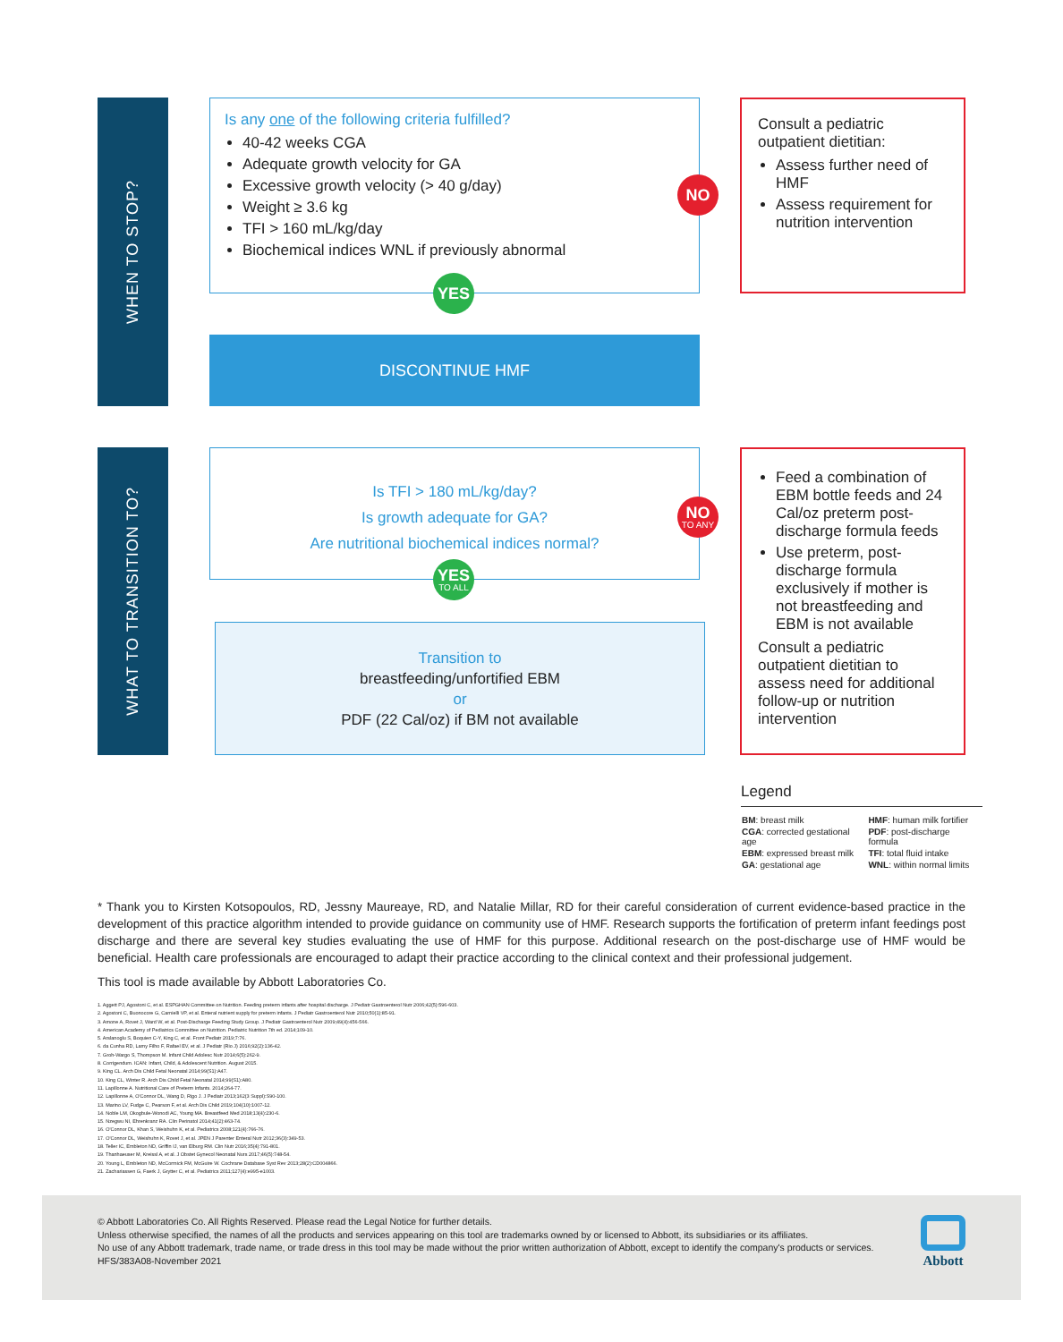WHEN TO STOP?
WHAT TO TRANSITION TO?
Is any one of the following criteria fulfilled?
40-42 weeks CGA
Adequate growth velocity for GA
Excessive growth velocity (> 40 g/day)
Weight ≥ 3.6 kg
TFI > 160 mL/kg/day
Biochemical indices WNL if previously abnormal
YES
NO
Consult a pediatric outpatient dietitian:
Assess further need of HMF
Assess requirement for nutrition intervention
DISCONTINUE HMF
Is TFI > 180 mL/kg/day?
Is growth adequate for GA?
Are nutritional biochemical indices normal?
YES
TO ALL
NO
TO ANY
Transition to
breastfeeding/unfortified EBM
or
PDF (22 Cal/oz) if BM not available
Feed a combination of EBM bottle feeds and 24 Cal/oz preterm post-discharge formula feeds
Use preterm, post-discharge formula exclusively if mother is not breastfeeding and EBM is not available
Consult a pediatric outpatient dietitian to assess need for additional follow-up or nutrition intervention
Legend
| BM : breast milk | HMF : human milk fortifier |
| CGA : corrected gestational age | PDF : post-discharge formula |
| EBM : expressed breast milk | TFI : total fluid intake |
| GA : gestational age | WNL : within normal limits |
* Thank you to Kirsten Kotsopoulos, RD, Jessny Maureaye, RD, and Natalie Millar, RD for their careful consideration of current evidence-based practice in the development of this practice algorithm intended to provide guidance on community use of HMF. Research supports the fortification of preterm infant feedings post discharge and there are several key studies evaluating the use of HMF for this purpose. Additional research on the post-discharge use of HMF would be beneficial. Health care professionals are encouraged to adapt their practice according to the clinical context and their professional judgement.
This tool is made available by Abbott Laboratories Co.
1. Aggett PJ, Agostoni C, et al. ESPGHAN Committee on Nutrition. Feeding preterm infants after hospital discharge. J Pediatr Gastroenterol Nutr 2006;42(5):596-603.
2. Agostoni C, Buonocore G, Carnielli VP, et al. Enteral nutrient supply for preterm infants. J Pediatr Gastroenterol Nutr 2010;50(1):85-91.
3. Amone A, Rovet J, Ward W, et al. Post-Discharge Feeding Study Group. J Pediatr Gastroenterol Nutr 2009;49(4):456-566.
4. American Academy of Pediatrics Committee on Nutrition. Pediatric Nutrition 7th ed. 2014;109-10.
5. Arslanoglu S, Boquien C-Y, King C, et al. Front Pediatr 2019;7:76.
6. da Cunha RD, Lamy Filho F, Rafael EV, et al. J Pediatr (Rio J) 2016;92(2):136-42.
7. Groh-Wargo S, Thompson M. Infant Child Adolesc Nutr 2014;6(5):262-9.
8. Corrigendum. ICAN: Infant, Child, & Adolescent Nutrition. August 2015.
9. King CL. Arch Dis Child Fetal Neonatal 2014;99(S1):A47.
10. King CL, Winter R. Arch Dis Child Fetal Neonatal 2014;99(S1):A80.
11. Lapillonne A. Nutritional Care of Preterm Infants. 2014;264-77.
12. Lapillonne A, O'Connor DL, Wang D, Rigo J. J Pediatr 2013;162(3 Suppl):S90-100.
13. Marino LV, Fudge C, Pearson F, et al. Arch Dis Child 2019;104(10):1007-12.
14. Noble LM, Okogbule-Wonodi AC, Young MA. Breastfeed Med 2018;13(4):230-6.
15. Nzegwu NI, Ehrenkranz RA. Clin Perinatol 2014;41(2):463-74.
16. O'Connor DL, Khan S, Weishuhn K, et al. Pediatrics 2008;121(4):766-76.
17. O'Connor DL, Weishuhn K, Rovet J, et al. JPEN J Parenter Enteral Nutr 2012;36(3):349-53.
18. Teller IC, Embleton ND, Griffin IJ, van Elburg RM. Clin Nutr 2016;35(4):791-801.
19. Thanhaeuser M, Kreissl A, et al. J Obstet Gynecol Neonatal Nurs 2017;46(5):748-54.
20. Young L, Embleton ND, McCormick FM, McGuire W. Cochrane Database Syst Rev 2013;28(2):CD004866.
21. Zachariassen G, Faerk J, Grytter C, et al. Pediatrics 2011;127(4):e995-e1003.
© Abbott Laboratories Co. All Rights Reserved. Please read the Legal Notice for further details.
Unless otherwise specified, the names of all the products and services appearing on this tool are trademarks owned by or licensed to Abbott, its subsidiaries or its affiliates.
No use of any Abbott trademark, trade name, or trade dress in this tool may be made without the prior written authorization of Abbott, except to identify the company's products or services.
HFS/383A08-November 2021
Abbott